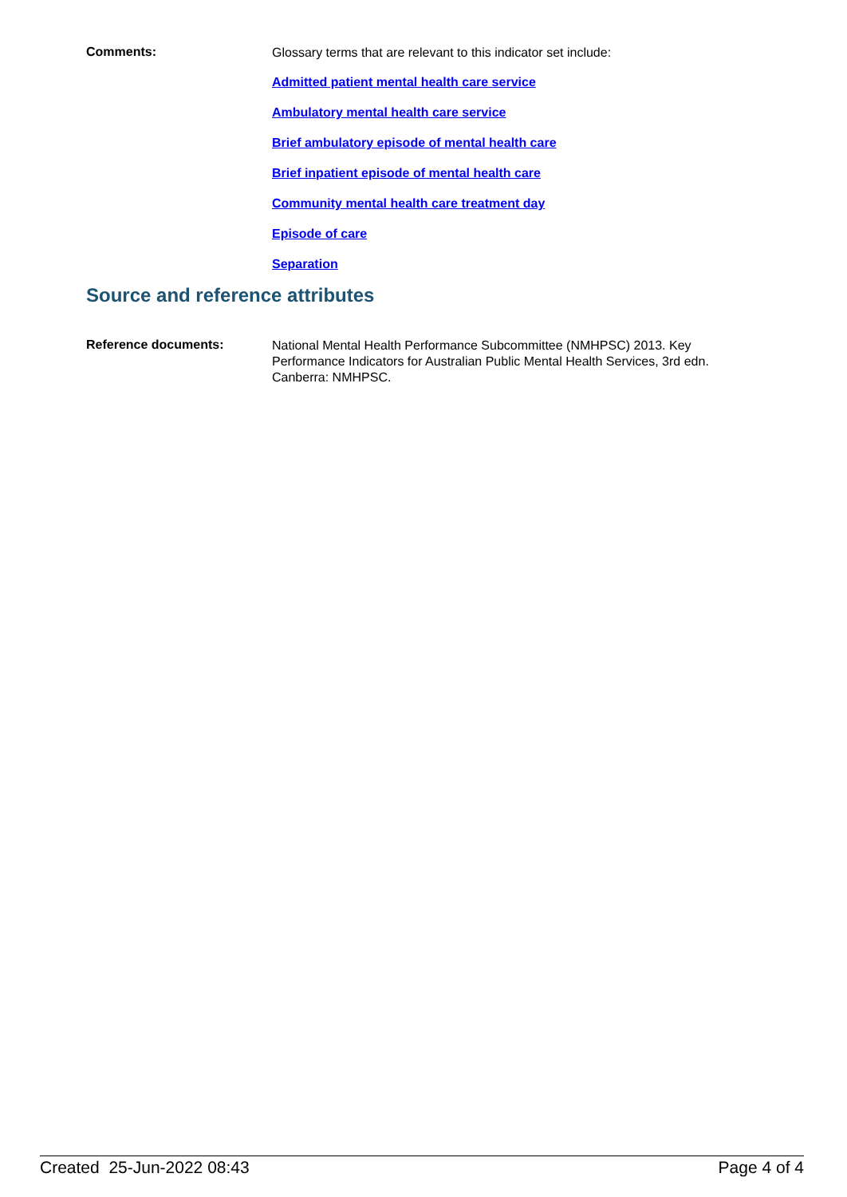Comments:
Glossary terms that are relevant to this indicator set include:
Admitted patient mental health care service
Ambulatory mental health care service
Brief ambulatory episode of mental health care
Brief inpatient episode of mental health care
Community mental health care treatment day
Episode of care
Separation
Source and reference attributes
Reference documents:
National Mental Health Performance Subcommittee (NMHPSC) 2013. Key Performance Indicators for Australian Public Mental Health Services, 3rd edn. Canberra: NMHPSC.
Created 25-Jun-2022 08:43 Page 4 of 4